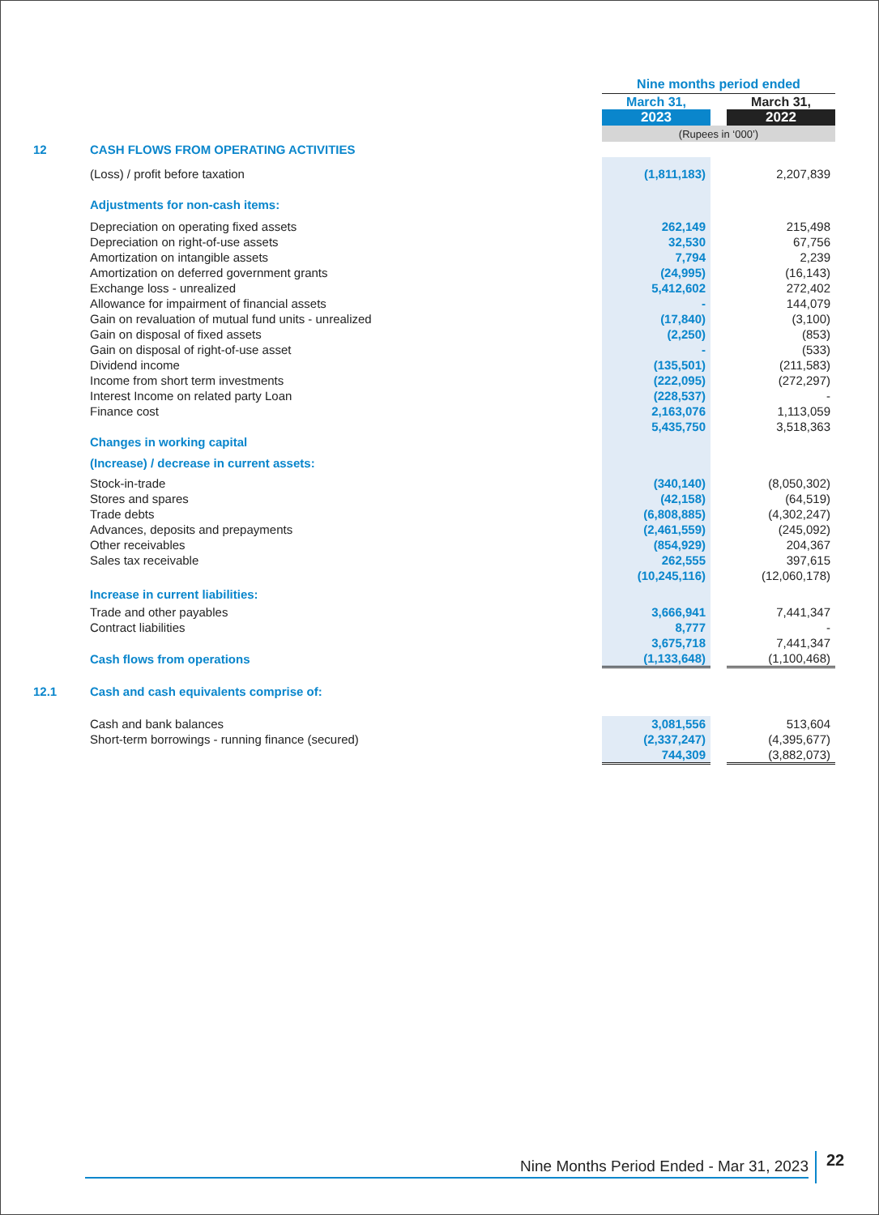| | | Nine months period ended | | |
| | | March 31, | | March 31, |
| | | 2023 | | 2022 |
| | | (Rupees in ‘000’) | | |
| 12 | CASH FLOWS FROM OPERATING ACTIVITIES | | | |
| | (Loss) / profit before taxation | (1,811,183) | | 2,207,839 |
| | Adjustments for non-cash items: | | | |
| | Depreciation on operating fixed assets | 262,149 | | 215,498 |
| | Depreciation on right-of-use assets | 32,530 | | 67,756 |
| | Amortization on intangible assets | 7,794 | | 2,239 |
| | Amortization on deferred government grants | (24,995) | | (16,143) |
| | Exchange loss - unrealized | 5,412,602 | | 272,402 |
| | Allowance for impairment of financial assets | - | | 144,079 |
| | Gain on revaluation of mutual fund units - unrealized | (17,840) | | (3,100) |
| | Gain on disposal of fixed assets | (2,250) | | (853) |
| | Gain on disposal of right-of-use asset | - | | (533) |
| | Dividend income | (135,501) | | (211,583) |
| | Income from short term investments | (222,095) | | (272,297) |
| | Interest Income on related party Loan | (228,537) | | - |
| | Finance cost | 2,163,076 | | 1,113,059 |
| | | 5,435,750 | | 3,518,363 |
| | Changes in working capital | | | |
| | (Increase) / decrease in current assets: | | | |
| | Stock-in-trade | (340,140) | | (8,050,302) |
| | Stores and spares | (42,158) | | (64,519) |
| | Trade debts | (6,808,885) | | (4,302,247) |
| | Advances, deposits and prepayments | (2,461,559) | | (245,092) |
| | Other receivables | (854,929) | | 204,367 |
| | Sales tax receivable | 262,555 | | 397,615 |
| | | (10,245,116) | | (12,060,178) |
| | Increase in current liabilities: | | | |
| | Trade and other payables | 3,666,941 | | 7,441,347 |
| | Contract liabilities | 8,777 | | - |
| | | 3,675,718 | | 7,441,347 |
| | Cash flows from operations | (1,133,648) | | (1,100,468) |
| 12.1 | Cash and cash equivalents comprise of: | | | |
| | Cash and bank balances | 3,081,556 | | 513,604 |
| | Short-term borrowings - running finance (secured) | (2,337,247) | | (4,395,677) |
| | | 744,309 | | (3,882,073) |
Nine Months Period Ended - Mar 31, 2023 22